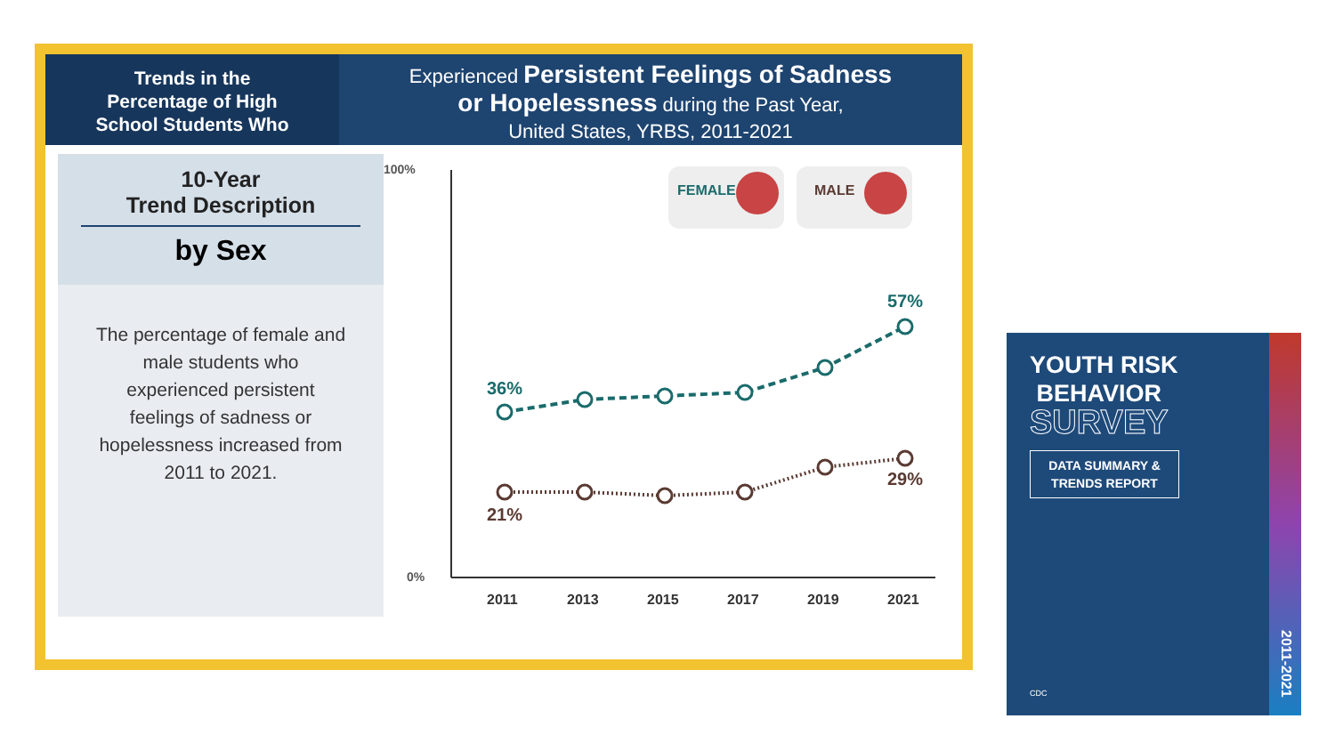Trends in the
Percentage of High
School Students Who
Experienced Persistent Feelings of Sadness
or Hopelessness during the Past Year,
United States, YRBS, 2011-2021
10-Year
Trend Description
by Sex
The percentage of female and male students who experienced persistent feelings of sadness or hopelessness increased from 2011 to 2021.
100%
0%
36%
57%
21%
29%
2011
2013
2015
2017
2019
2021
FEMALE
MALE
YOUTH RISK
BEHAVIOR
SURVEY
DATA SUMMARY &
TRENDS REPORT
CDC
2011-2021